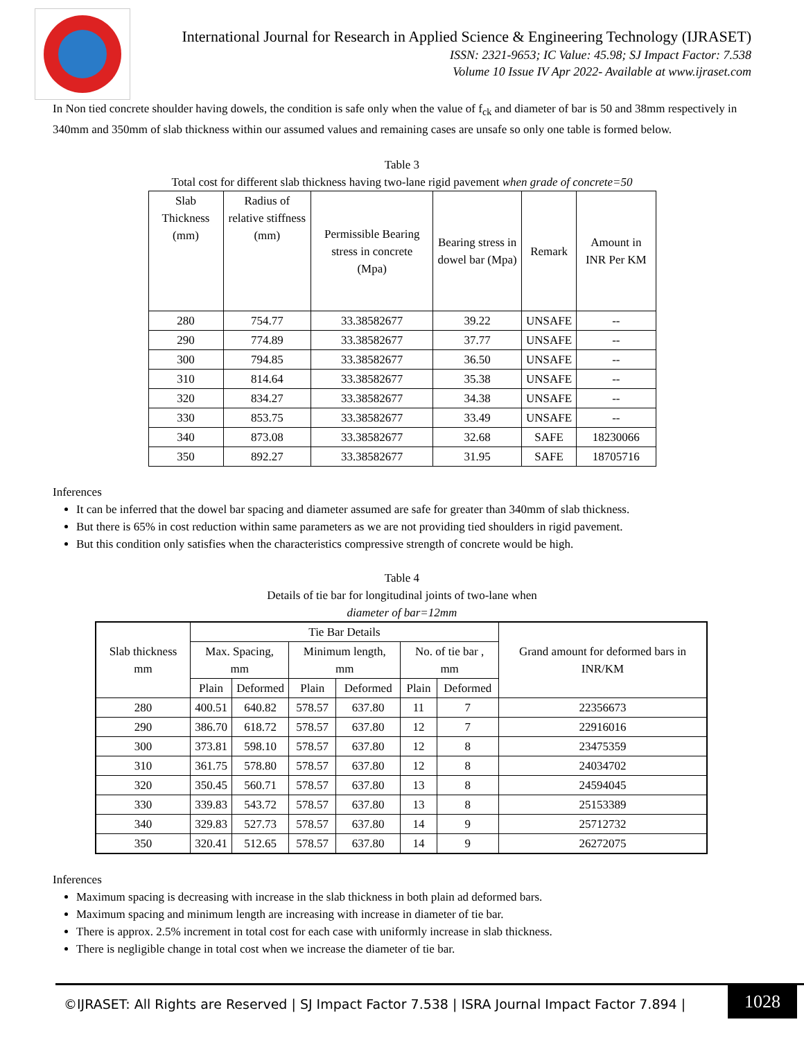International Journal for Research in Applied Science & Engineering Technology (IJRASET)
ISSN: 2321-9653; IC Value: 45.98; SJ Impact Factor: 7.538
Volume 10 Issue IV Apr 2022- Available at www.ijraset.com
In Non tied concrete shoulder having dowels, the condition is safe only when the value of f<sub>ck</sub> and diameter of bar is 50 and 38mm respectively in 340mm and 350mm of slab thickness within our assumed values and remaining cases are unsafe so only one table is formed below.
Table 3
Total cost for different slab thickness having two-lane rigid pavement when grade of concrete=50
| Slab Thickness (mm) | Radius of relative stiffness (mm) | Permissible Bearing stress in concrete (Mpa) | Bearing stress in dowel bar (Mpa) | Remark | Amount in INR Per KM |
| --- | --- | --- | --- | --- | --- |
| 280 | 754.77 | 33.38582677 | 39.22 | UNSAFE | -- |
| 290 | 774.89 | 33.38582677 | 37.77 | UNSAFE | -- |
| 300 | 794.85 | 33.38582677 | 36.50 | UNSAFE | -- |
| 310 | 814.64 | 33.38582677 | 35.38 | UNSAFE | -- |
| 320 | 834.27 | 33.38582677 | 34.38 | UNSAFE | -- |
| 330 | 853.75 | 33.38582677 | 33.49 | UNSAFE | -- |
| 340 | 873.08 | 33.38582677 | 32.68 | SAFE | 18230066 |
| 350 | 892.27 | 33.38582677 | 31.95 | SAFE | 18705716 |
Inferences
It can be inferred that the dowel bar spacing and diameter assumed are safe for greater than 340mm of slab thickness.
But there is 65% in cost reduction within same parameters as we are not providing tied shoulders in rigid pavement.
But this condition only satisfies when the characteristics compressive strength of concrete would be high.
Table 4
Details of tie bar for longitudinal joints of two-lane when
diameter of bar=12mm
| Slab thickness mm | Tie Bar Details | | | | | | Grand amount for deformed bars in INR/KM |
| --- | --- | --- | --- | --- | --- | --- | --- |
| | Max. Spacing, mm | | Minimum length, mm | | No. of tie bar , mm | | |
| | Plain | Deformed | Plain | Deformed | Plain | Deformed | |
| 280 | 400.51 | 640.82 | 578.57 | 637.80 | 11 | 7 | 22356673 |
| 290 | 386.70 | 618.72 | 578.57 | 637.80 | 12 | 7 | 22916016 |
| 300 | 373.81 | 598.10 | 578.57 | 637.80 | 12 | 8 | 23475359 |
| 310 | 361.75 | 578.80 | 578.57 | 637.80 | 12 | 8 | 24034702 |
| 320 | 350.45 | 560.71 | 578.57 | 637.80 | 13 | 8 | 24594045 |
| 330 | 339.83 | 543.72 | 578.57 | 637.80 | 13 | 8 | 25153389 |
| 340 | 329.83 | 527.73 | 578.57 | 637.80 | 14 | 9 | 25712732 |
| 350 | 320.41 | 512.65 | 578.57 | 637.80 | 14 | 9 | 26272075 |
Inferences
Maximum spacing is decreasing with increase in the slab thickness in both plain ad deformed bars.
Maximum spacing and minimum length are increasing with increase in diameter of tie bar.
There is approx. 2.5% increment in total cost for each case with uniformly increase in slab thickness.
There is negligible change in total cost when we increase the diameter of tie bar.
©IJRASET: All Rights are Reserved | SJ Impact Factor 7.538 | ISRA Journal Impact Factor 7.894 |
1028